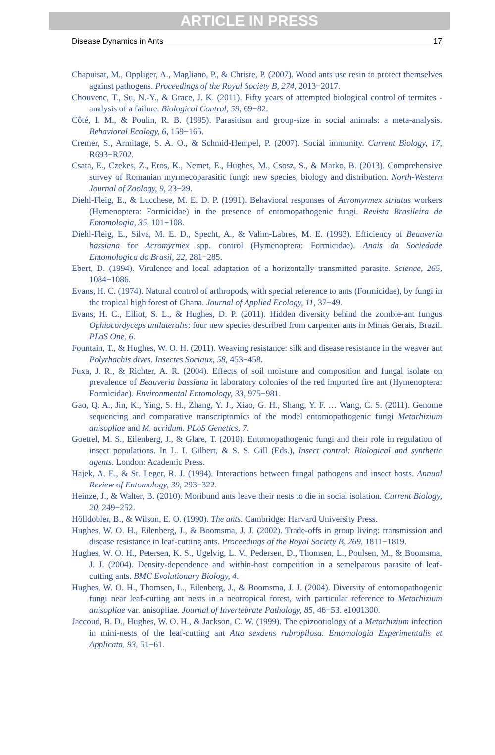ARTICLE IN PRESS
Disease Dynamics in Ants 17
Chapuisat, M., Oppliger, A., Magliano, P., & Christe, P. (2007). Wood ants use resin to protect themselves against pathogens. Proceedings of the Royal Society B, 274, 2013−2017.
Chouvenc, T., Su, N.-Y., & Grace, J. K. (2011). Fifty years of attempted biological control of termites - analysis of a failure. Biological Control, 59, 69−82.
Côté, I. M., & Poulin, R. B. (1995). Parasitism and group-size in social animals: a meta-analysis. Behavioral Ecology, 6, 159−165.
Cremer, S., Armitage, S. A. O., & Schmid-Hempel, P. (2007). Social immunity. Current Biology, 17, R693−R702.
Csata, E., Czekes, Z., Eros, K., Nemet, E., Hughes, M., Csosz, S., & Marko, B. (2013). Comprehensive survey of Romanian myrmecoparasitic fungi: new species, biology and distribution. North-Western Journal of Zoology, 9, 23−29.
Diehl-Fleig, E., & Lucchese, M. E. D. P. (1991). Behavioral responses of Acromyrmex striatus workers (Hymenoptera: Formicidae) in the presence of entomopathogenic fungi. Revista Brasileira de Entomologia, 35, 101−108.
Diehl-Fleig, E., Silva, M. E. D., Specht, A., & Valim-Labres, M. E. (1993). Efficiency of Beauveria bassiana for Acromyrmex spp. control (Hymenoptera: Formicidae). Anais da Sociedade Entomologica do Brasil, 22, 281−285.
Ebert, D. (1994). Virulence and local adaptation of a horizontally transmitted parasite. Science, 265, 1084−1086.
Evans, H. C. (1974). Natural control of arthropods, with special reference to ants (Formicidae), by fungi in the tropical high forest of Ghana. Journal of Applied Ecology, 11, 37−49.
Evans, H. C., Elliot, S. L., & Hughes, D. P. (2011). Hidden diversity behind the zombie-ant fungus Ophiocordyceps unilateralis: four new species described from carpenter ants in Minas Gerais, Brazil. PLoS One, 6.
Fountain, T., & Hughes, W. O. H. (2011). Weaving resistance: silk and disease resistance in the weaver ant Polyrhachis dives. Insectes Sociaux, 58, 453−458.
Fuxa, J. R., & Richter, A. R. (2004). Effects of soil moisture and composition and fungal isolate on prevalence of Beauveria bassiana in laboratory colonies of the red imported fire ant (Hymenoptera: Formicidae). Environmental Entomology, 33, 975−981.
Gao, Q. A., Jin, K., Ying, S. H., Zhang, Y. J., Xiao, G. H., Shang, Y. F. … Wang, C. S. (2011). Genome sequencing and comparative transcriptomics of the model entomopathogenic fungi Metarhizium anisopliae and M. acridum. PLoS Genetics, 7.
Goettel, M. S., Eilenberg, J., & Glare, T. (2010). Entomopathogenic fungi and their role in regulation of insect populations. In L. I. Gilbert, & S. S. Gill (Eds.), Insect control: Biological and synthetic agents. London: Academic Press.
Hajek, A. E., & St. Leger, R. J. (1994). Interactions between fungal pathogens and insect hosts. Annual Review of Entomology, 39, 293−322.
Heinze, J., & Walter, B. (2010). Moribund ants leave their nests to die in social isolation. Current Biology, 20, 249−252.
Hölldobler, B., & Wilson, E. O. (1990). The ants. Cambridge: Harvard University Press.
Hughes, W. O. H., Eilenberg, J., & Boomsma, J. J. (2002). Trade-offs in group living: transmission and disease resistance in leaf-cutting ants. Proceedings of the Royal Society B, 269, 1811−1819.
Hughes, W. O. H., Petersen, K. S., Ugelvig, L. V., Pedersen, D., Thomsen, L., Poulsen, M., & Boomsma, J. J. (2004). Density-dependence and within-host competition in a semelparous parasite of leaf-cutting ants. BMC Evolutionary Biology, 4.
Hughes, W. O. H., Thomsen, L., Eilenberg, J., & Boomsma, J. J. (2004). Diversity of entomopathogenic fungi near leaf-cutting ant nests in a neotropical forest, with particular reference to Metarhizium anisopliae var. anisopliae. Journal of Invertebrate Pathology, 85, 46−53. e1001300.
Jaccoud, B. D., Hughes, W. O. H., & Jackson, C. W. (1999). The epizootiology of a Metarhizium infection in mini-nests of the leaf-cutting ant Atta sexdens rubropilosa. Entomologia Experimentalis et Applicata, 93, 51−61.